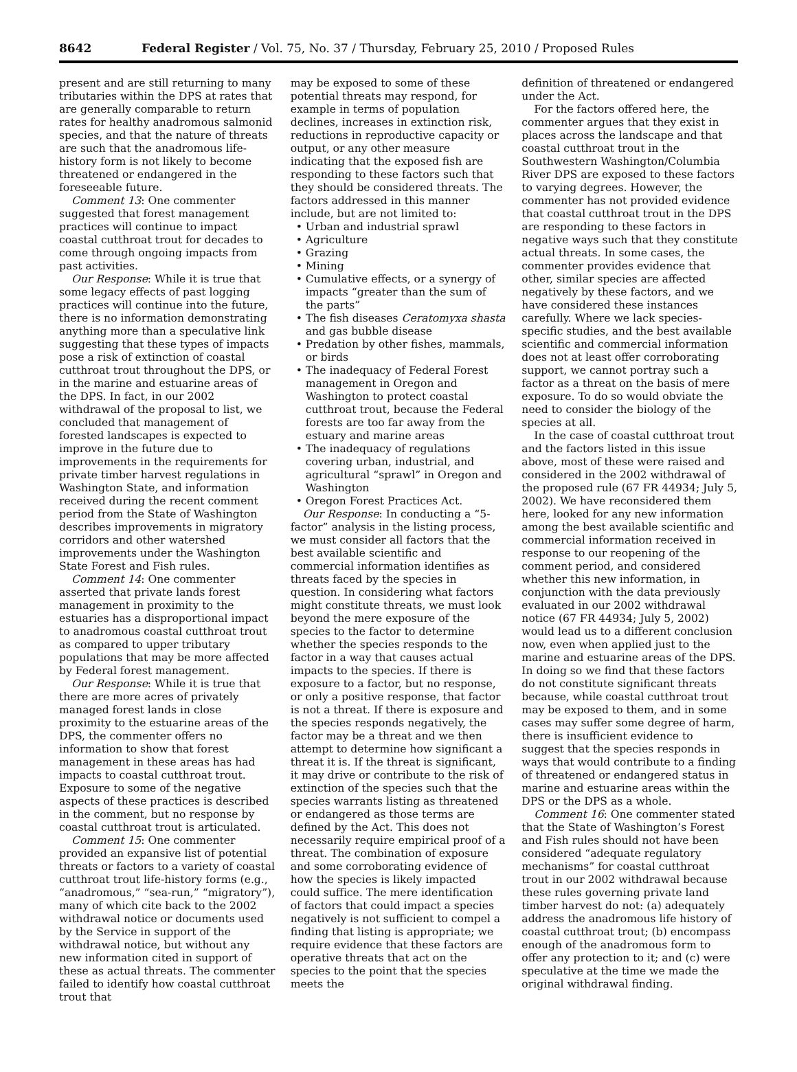8642 Federal Register / Vol. 75, No. 37 / Thursday, February 25, 2010 / Proposed Rules
present and are still returning to many tributaries within the DPS at rates that are generally comparable to return rates for healthy anadromous salmonid species, and that the nature of threats are such that the anadromous life-history form is not likely to become threatened or endangered in the foreseeable future.
Comment 13: One commenter suggested that forest management practices will continue to impact coastal cutthroat trout for decades to come through ongoing impacts from past activities.
Our Response: While it is true that some legacy effects of past logging practices will continue into the future, there is no information demonstrating anything more than a speculative link suggesting that these types of impacts pose a risk of extinction of coastal cutthroat trout throughout the DPS, or in the marine and estuarine areas of the DPS. In fact, in our 2002 withdrawal of the proposal to list, we concluded that management of forested landscapes is expected to improve in the future due to improvements in the requirements for private timber harvest regulations in Washington State, and information received during the recent comment period from the State of Washington describes improvements in migratory corridors and other watershed improvements under the Washington State Forest and Fish rules.
Comment 14: One commenter asserted that private lands forest management in proximity to the estuaries has a disproportional impact to anadromous coastal cutthroat trout as compared to upper tributary populations that may be more affected by Federal forest management.
Our Response: While it is true that there are more acres of privately managed forest lands in close proximity to the estuarine areas of the DPS, the commenter offers no information to show that forest management in these areas has had impacts to coastal cutthroat trout. Exposure to some of the negative aspects of these practices is described in the comment, but no response by coastal cutthroat trout is articulated.
Comment 15: One commenter provided an expansive list of potential threats or factors to a variety of coastal cutthroat trout life-history forms (e.g., “anadromous,” “sea-run,” “migratory”), many of which cite back to the 2002 withdrawal notice or documents used by the Service in support of the withdrawal notice, but without any new information cited in support of these as actual threats. The commenter failed to identify how coastal cutthroat trout that
may be exposed to some of these potential threats may respond, for example in terms of population declines, increases in extinction risk, reductions in reproductive capacity or output, or any other measure indicating that the exposed fish are responding to these factors such that they should be considered threats. The factors addressed in this manner include, but are not limited to:
• Urban and industrial sprawl
• Agriculture
• Grazing
• Mining
• Cumulative effects, or a synergy of impacts “greater than the sum of the parts”
• The fish diseases Ceratomyxa shasta and gas bubble disease
• Predation by other fishes, mammals, or birds
• The inadequacy of Federal Forest management in Oregon and Washington to protect coastal cutthroat trout, because the Federal forests are too far away from the estuary and marine areas
• The inadequacy of regulations covering urban, industrial, and agricultural “sprawl” in Oregon and Washington
• Oregon Forest Practices Act.
Our Response: In conducting a “5-factor” analysis in the listing process, we must consider all factors that the best available scientific and commercial information identifies as threats faced by the species in question. In considering what factors might constitute threats, we must look beyond the mere exposure of the species to the factor to determine whether the species responds to the factor in a way that causes actual impacts to the species. If there is exposure to a factor, but no response, or only a positive response, that factor is not a threat. If there is exposure and the species responds negatively, the factor may be a threat and we then attempt to determine how significant a threat it is. If the threat is significant, it may drive or contribute to the risk of extinction of the species such that the species warrants listing as threatened or endangered as those terms are defined by the Act. This does not necessarily require empirical proof of a threat. The combination of exposure and some corroborating evidence of how the species is likely impacted could suffice. The mere identification of factors that could impact a species negatively is not sufficient to compel a finding that listing is appropriate; we require evidence that these factors are operative threats that act on the species to the point that the species meets the
definition of threatened or endangered under the Act.
For the factors offered here, the commenter argues that they exist in places across the landscape and that coastal cutthroat trout in the Southwestern Washington/Columbia River DPS are exposed to these factors to varying degrees. However, the commenter has not provided evidence that coastal cutthroat trout in the DPS are responding to these factors in negative ways such that they constitute actual threats. In some cases, the commenter provides evidence that other, similar species are affected negatively by these factors, and we have considered these instances carefully. Where we lack species-specific studies, and the best available scientific and commercial information does not at least offer corroborating support, we cannot portray such a factor as a threat on the basis of mere exposure. To do so would obviate the need to consider the biology of the species at all.
In the case of coastal cutthroat trout and the factors listed in this issue above, most of these were raised and considered in the 2002 withdrawal of the proposed rule (67 FR 44934; July 5, 2002). We have reconsidered them here, looked for any new information among the best available scientific and commercial information received in response to our reopening of the comment period, and considered whether this new information, in conjunction with the data previously evaluated in our 2002 withdrawal notice (67 FR 44934; July 5, 2002) would lead us to a different conclusion now, even when applied just to the marine and estuarine areas of the DPS. In doing so we find that these factors do not constitute significant threats because, while coastal cutthroat trout may be exposed to them, and in some cases may suffer some degree of harm, there is insufficient evidence to suggest that the species responds in ways that would contribute to a finding of threatened or endangered status in marine and estuarine areas within the DPS or the DPS as a whole.
Comment 16: One commenter stated that the State of Washington’s Forest and Fish rules should not have been considered “adequate regulatory mechanisms” for coastal cutthroat trout in our 2002 withdrawal because these rules governing private land timber harvest do not: (a) adequately address the anadromous life history of coastal cutthroat trout; (b) encompass enough of the anadromous form to offer any protection to it; and (c) were speculative at the time we made the original withdrawal finding.